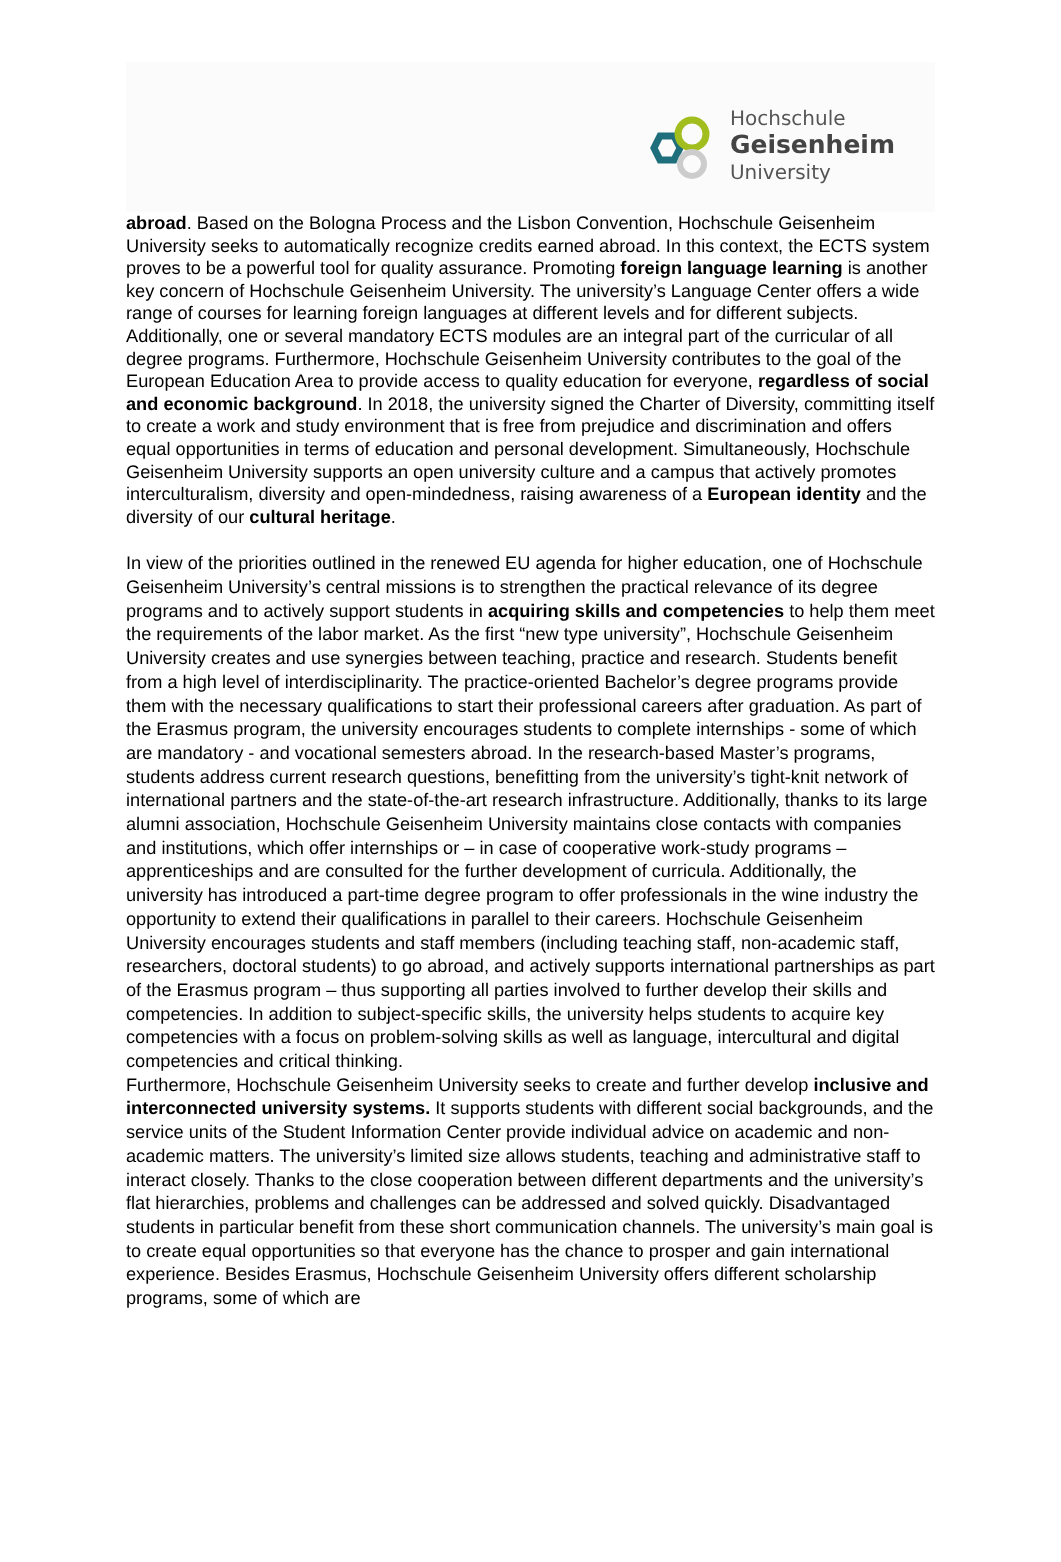Hochschule
Geisenheim
University
abroad. Based on the Bologna Process and the Lisbon Convention, Hochschule Geisenheim University seeks to automatically recognize credits earned abroad. In this context, the ECTS system proves to be a powerful tool for quality assurance. Promoting foreign language learning is another key concern of Hochschule Geisenheim University. The university’s Language Center offers a wide range of courses for learning foreign languages at different levels and for different subjects. Additionally, one or several mandatory ECTS modules are an integral part of the curricular of all degree programs. Furthermore, Hochschule Geisenheim University contributes to the goal of the European Education Area to provide access to quality education for everyone, regardless of social and economic background. In 2018, the university signed the Charter of Diversity, committing itself to create a work and study environment that is free from prejudice and discrimination and offers equal opportunities in terms of education and personal development. Simultaneously, Hochschule Geisenheim University supports an open university culture and a campus that actively promotes interculturalism, diversity and open-mindedness, raising awareness of a European identity and the diversity of our cultural heritage.
In view of the priorities outlined in the renewed EU agenda for higher education, one of Hochschule Geisenheim University’s central missions is to strengthen the practical relevance of its degree programs and to actively support students in acquiring skills and competencies to help them meet the requirements of the labor market. As the first “new type university”, Hochschule Geisenheim University creates and use synergies between teaching, practice and research. Students benefit from a high level of interdisciplinarity. The practice-oriented Bachelor’s degree programs provide them with the necessary qualifications to start their professional careers after graduation. As part of the Erasmus program, the university encourages students to complete internships - some of which are mandatory - and vocational semesters abroad. In the research-based Master’s programs, students address current research questions, benefitting from the university’s tight-knit network of international partners and the state-of-the-art research infrastructure. Additionally, thanks to its large alumni association, Hochschule Geisenheim University maintains close contacts with companies and institutions, which offer internships or – in case of cooperative work-study programs – apprenticeships and are consulted for the further development of curricula. Additionally, the university has introduced a part-time degree program to offer professionals in the wine industry the opportunity to extend their qualifications in parallel to their careers. Hochschule Geisenheim University encourages students and staff members (including teaching staff, non-academic staff, researchers, doctoral students) to go abroad, and actively supports international partnerships as part of the Erasmus program – thus supporting all parties involved to further develop their skills and competencies. In addition to subject-specific skills, the university helps students to acquire key competencies with a focus on problem-solving skills as well as language, intercultural and digital competencies and critical thinking.
Furthermore, Hochschule Geisenheim University seeks to create and further develop inclusive and interconnected university systems. It supports students with different social backgrounds, and the service units of the Student Information Center provide individual advice on academic and non-academic matters. The university’s limited size allows students, teaching and administrative staff to interact closely. Thanks to the close cooperation between different departments and the university’s flat hierarchies, problems and challenges can be addressed and solved quickly. Disadvantaged students in particular benefit from these short communication channels. The university’s main goal is to create equal opportunities so that everyone has the chance to prosper and gain international experience. Besides Erasmus, Hochschule Geisenheim University offers different scholarship programs, some of which are